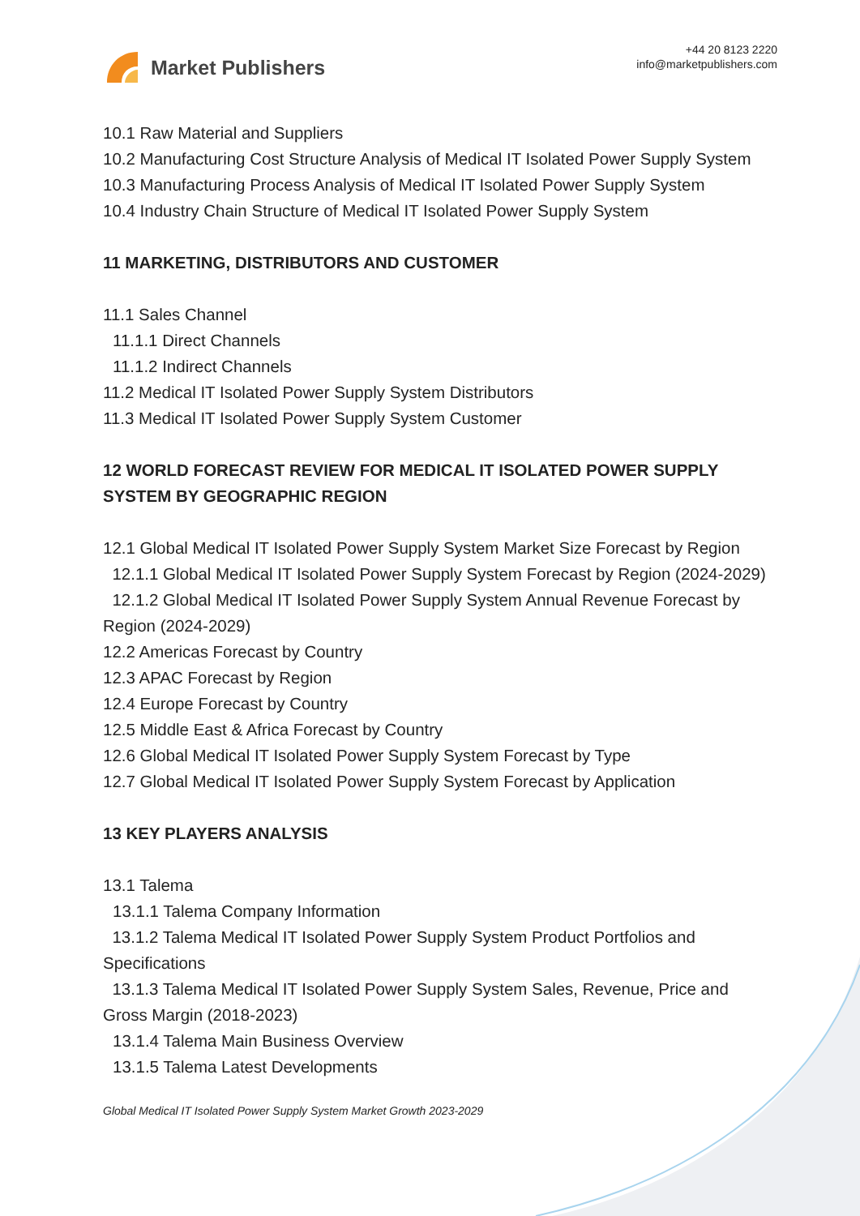Market Publishers
+44 20 8123 2220
info@marketpublishers.com
10.1 Raw Material and Suppliers
10.2 Manufacturing Cost Structure Analysis of Medical IT Isolated Power Supply System
10.3 Manufacturing Process Analysis of Medical IT Isolated Power Supply System
10.4 Industry Chain Structure of Medical IT Isolated Power Supply System
11 MARKETING, DISTRIBUTORS AND CUSTOMER
11.1 Sales Channel
11.1.1 Direct Channels
11.1.2 Indirect Channels
11.2 Medical IT Isolated Power Supply System Distributors
11.3 Medical IT Isolated Power Supply System Customer
12 WORLD FORECAST REVIEW FOR MEDICAL IT ISOLATED POWER SUPPLY SYSTEM BY GEOGRAPHIC REGION
12.1 Global Medical IT Isolated Power Supply System Market Size Forecast by Region
12.1.1 Global Medical IT Isolated Power Supply System Forecast by Region (2024-2029)
12.1.2 Global Medical IT Isolated Power Supply System Annual Revenue Forecast by Region (2024-2029)
12.2 Americas Forecast by Country
12.3 APAC Forecast by Region
12.4 Europe Forecast by Country
12.5 Middle East & Africa Forecast by Country
12.6 Global Medical IT Isolated Power Supply System Forecast by Type
12.7 Global Medical IT Isolated Power Supply System Forecast by Application
13 KEY PLAYERS ANALYSIS
13.1 Talema
13.1.1 Talema Company Information
13.1.2 Talema Medical IT Isolated Power Supply System Product Portfolios and Specifications
13.1.3 Talema Medical IT Isolated Power Supply System Sales, Revenue, Price and Gross Margin (2018-2023)
13.1.4 Talema Main Business Overview
13.1.5 Talema Latest Developments
Global Medical IT Isolated Power Supply System Market Growth 2023-2029